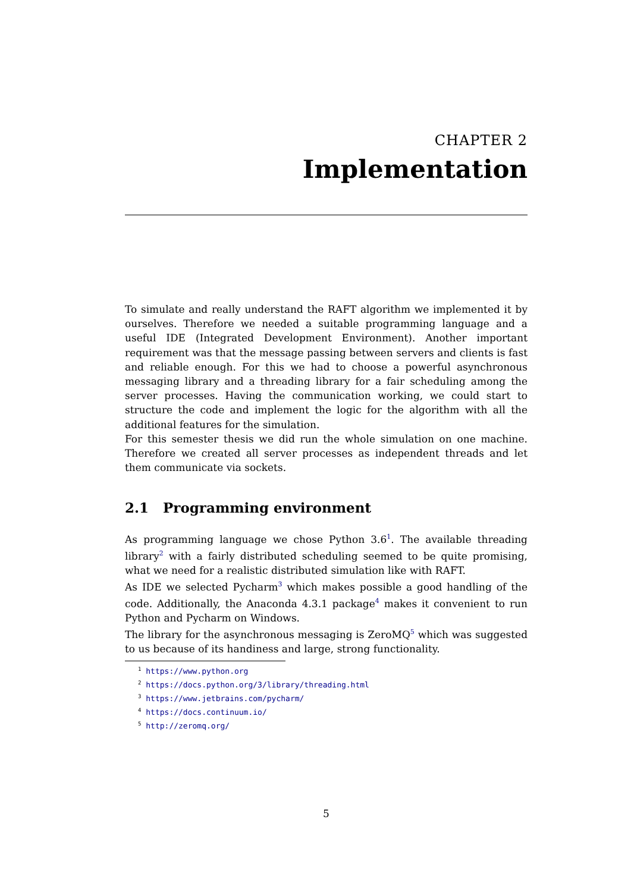CHAPTER 2
Implementation
To simulate and really understand the RAFT algorithm we implemented it by ourselves. Therefore we needed a suitable programming language and a useful IDE (Integrated Development Environment). Another important requirement was that the message passing between servers and clients is fast and reliable enough. For this we had to choose a powerful asynchronous messaging library and a threading library for a fair scheduling among the server processes. Having the communication working, we could start to structure the code and implement the logic for the algorithm with all the additional features for the simulation.
For this semester thesis we did run the whole simulation on one machine. Therefore we created all server processes as independent threads and let them communicate via sockets.
2.1 Programming environment
As programming language we chose Python 3.6<sup>1</sup>. The available threading library<sup>2</sup> with a fairly distributed scheduling seemed to be quite promising, what we need for a realistic distributed simulation like with RAFT.
As IDE we selected Pycharm<sup>3</sup> which makes possible a good handling of the code. Additionally, the Anaconda 4.3.1 package<sup>4</sup> makes it convenient to run Python and Pycharm on Windows.
The library for the asynchronous messaging is ZeroMQ<sup>5</sup> which was suggested to us because of its handiness and large, strong functionality.
<sup>1</sup> https://www.python.org
<sup>2</sup> https://docs.python.org/3/library/threading.html
<sup>3</sup> https://www.jetbrains.com/pycharm/
<sup>4</sup> https://docs.continuum.io/
<sup>5</sup> http://zeromq.org/
5